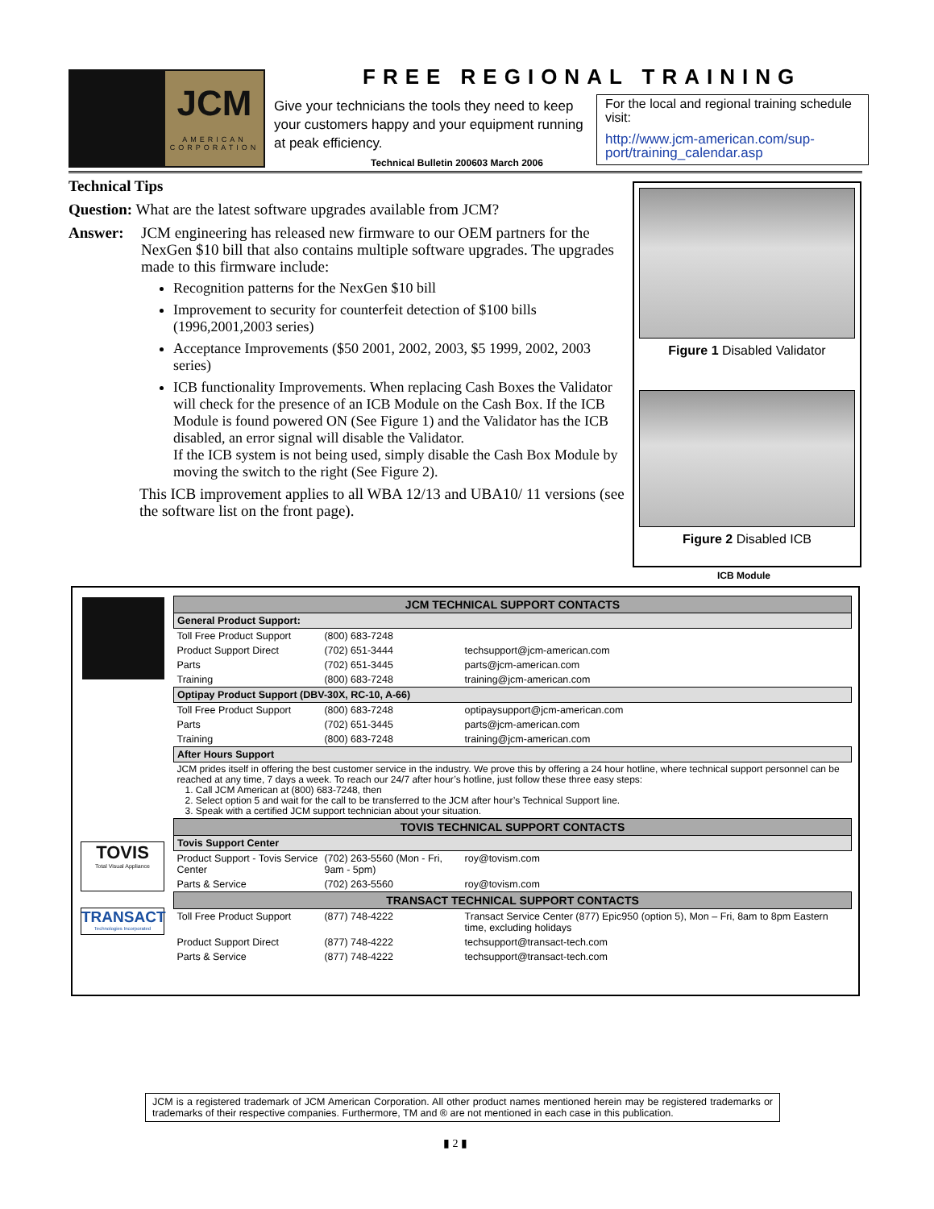JCM
AMERICAN
CORPORATION
FREE REGIONAL TRAINING
Give your technicians the tools they need to keep your customers happy and your equipment running at peak efficiency.
Technical Bulletin 200603 March 2006
For the local and regional training schedule visit:
http://www.jcm-american.com/sup-port/training_calendar.asp
Technical Tips
Question: What are the latest software upgrades available from JCM?
Answer: JCM engineering has released new firmware to our OEM partners for the NexGen $10 bill that also contains multiple software upgrades. The upgrades made to this firmware include:
Recognition patterns for the NexGen $10 bill
Improvement to security for counterfeit detection of $100 bills (1996,2001,2003 series)
Acceptance Improvements ($50 2001, 2002, 2003, $5 1999, 2002, 2003 series)
ICB functionality Improvements. When replacing Cash Boxes the Validator will check for the presence of an ICB Module on the Cash Box. If the ICB Module is found powered ON (See Figure 1) and the Validator has the ICB disabled, an error signal will disable the Validator.
If the ICB system is not being used, simply disable the Cash Box Module by moving the switch to the right (See Figure 2).
This ICB improvement applies to all WBA 12/13 and UBA10/ 11 versions (see the software list on the front page).
Figure 1 Disabled Validator
Figure 2 Disabled ICB
ICB Module
TOVIS
Total Visual Appliance
TRANSACT
Technologies Incorporated
| JCM TECHNICAL SUPPORT CONTACTS | | |
| --- | --- | --- |
| General Product Support: | | |
| Toll Free Product Support | (800) 683-7248 | |
| Product Support Direct | (702) 651-3444 | techsupport@jcm-american.com |
| Parts | (702) 651-3445 | parts@jcm-american.com |
| Training | (800) 683-7248 | training@jcm-american.com |
| Optipay Product Support (DBV-30X, RC-10, A-66) | | |
| Toll Free Product Support | (800) 683-7248 | optipaysupport@jcm-american.com |
| Parts | (702) 651-3445 | parts@jcm-american.com |
| Training | (800) 683-7248 | training@jcm-american.com |
| After Hours Support | | |
| JCM prides itself in offering the best customer service in the industry. We prove this by offering a 24 hour hotline, where technical support personnel can be reached at any time, 7 days a week. To reach our 24/7 after hour’s hotline, just follow these three easy steps: 1. Call JCM American at (800) 683-7248, then 2. Select option 5 and wait for the call to be transferred to the JCM after hour’s Technical Support line. 3. Speak with a certified JCM support technician about your situation. | | |
| TOVIS TECHNICAL SUPPORT CONTACTS | | |
| Tovis Support Center | | |
| Product Support - Tovis Service Center | (702) 263-5560 (Mon - Fri, 9am - 5pm) | roy@tovism.com |
| Parts & Service | (702) 263-5560 | roy@tovism.com |
| TRANSACT TECHNICAL SUPPORT CONTACTS | | |
| Toll Free Product Support | (877) 748-4222 | Transact Service Center (877) Epic950 (option 5), Mon – Fri, 8am to 8pm Eastern time, excluding holidays |
| Product Support Direct | (877) 748-4222 | techsupport@transact-tech.com |
| Parts & Service | (877) 748-4222 | techsupport@transact-tech.com |
JCM is a registered trademark of JCM American Corporation. All other product names mentioned herein may be registered trademarks or trademarks of their respective companies. Furthermore, TM and ® are not mentioned in each case in this publication.
▮ 2 ▮